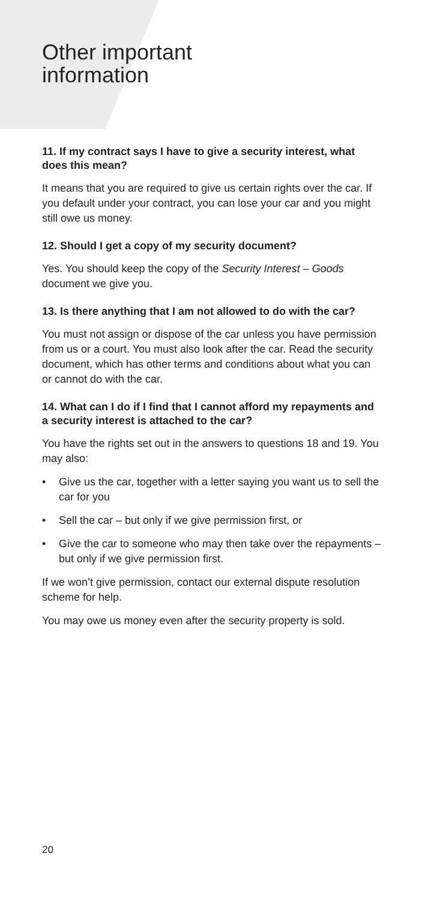Other important
information
11. If my contract says I have to give a security interest, what does this mean?
It means that you are required to give us certain rights over the car. If you default under your contract, you can lose your car and you might still owe us money.
12. Should I get a copy of my security document?
Yes. You should keep the copy of the Security Interest – Goods document we give you.
13. Is there anything that I am not allowed to do with the car?
You must not assign or dispose of the car unless you have permission from us or a court. You must also look after the car. Read the security document, which has other terms and conditions about what you can or cannot do with the car.
14. What can I do if I find that I cannot afford my repayments and a security interest is attached to the car?
You have the rights set out in the answers to questions 18 and 19. You may also:
• Give us the car, together with a letter saying you want us to sell the car for you
• Sell the car – but only if we give permission first, or
• Give the car to someone who may then take over the repayments – but only if we give permission first.
If we won’t give permission, contact our external dispute resolution scheme for help.
You may owe us money even after the security property is sold.
20